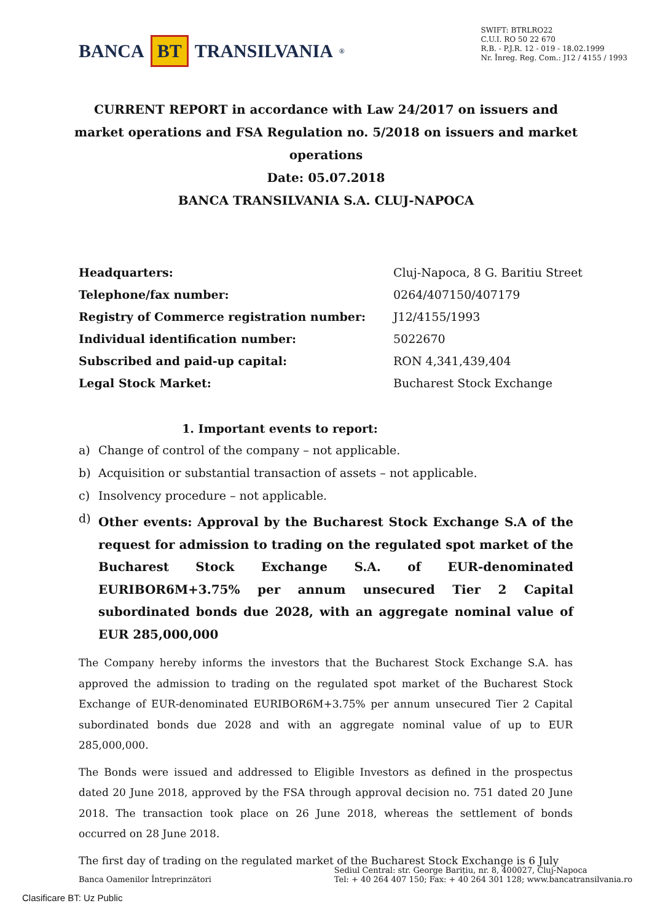BANCA BT TRANSILVANIA<sup>®</sup>
SWIFT: BTRLRO22
C.U.I. RO 50 22 670
R.B. - P.J.R. 12 - 019 - 18.02.1999
Nr. Înreg. Reg. Com.: J12 / 4155 / 1993
CURRENT REPORT in accordance with Law 24/2017 on issuers and market operations and FSA Regulation no. 5/2018 on issuers and market operations
Date: 05.07.2018
BANCA TRANSILVANIA S.A. CLUJ-NAPOCA
| Headquarters: | Cluj-Napoca, 8 G. Baritiu Street |
| Telephone/fax number: | 0264/407150/407179 |
| Registry of Commerce registration number: | J12/4155/1993 |
| Individual identification number: | 5022670 |
| Subscribed and paid-up capital: | RON 4,341,439,404 |
| Legal Stock Market: | Bucharest Stock Exchange |
1. Important events to report:
a) Change of control of the company – not applicable.
b) Acquisition or substantial transaction of assets – not applicable.
c) Insolvency procedure – not applicable.
d)
Other events: Approval by the Bucharest Stock Exchange S.A of the request for admission to trading on the regulated spot market of the Bucharest Stock Exchange S.A. of EUR-denominated EURIBOR6M+3.75% per annum unsecured Tier 2 Capital subordinated bonds due 2028, with an aggregate nominal value of EUR 285,000,000
The Company hereby informs the investors that the Bucharest Stock Exchange S.A. has approved the admission to trading on the regulated spot market of the Bucharest Stock Exchange of EUR-denominated EURIBOR6M+3.75% per annum unsecured Tier 2 Capital subordinated bonds due 2028 and with an aggregate nominal value of up to EUR 285,000,000.
The Bonds were issued and addressed to Eligible Investors as defined in the prospectus dated 20 June 2018, approved by the FSA through approval decision no. 751 dated 20 June 2018. The transaction took place on 26 June 2018, whereas the settlement of bonds occurred on 28 June 2018.
The first day of trading on the regulated market of the Bucharest Stock Exchange is 6 July
Banca Oamenilor Întreprinzători
Sediul Central: str. George Barițiu, nr. 8, 400027, Cluj-Napoca
Tel: + 40 264 407 150; Fax: + 40 264 301 128; www.bancatransilvania.ro
Clasificare BT: Uz Public